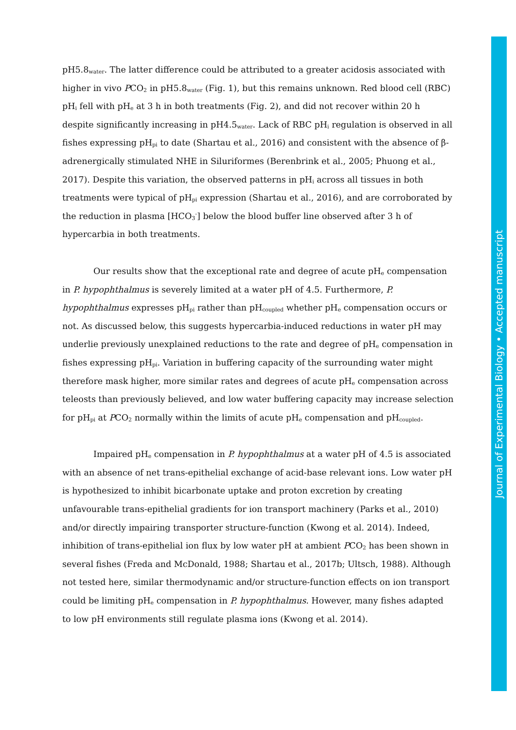pH5.8<sub>water</sub>. The latter difference could be attributed to a greater acidosis associated with higher in vivo PCO<sub>2</sub> in pH5.8<sub>water</sub> (Fig. 1), but this remains unknown. Red blood cell (RBC) pH<sub>i</sub> fell with pH<sub>e</sub> at 3 h in both treatments (Fig. 2), and did not recover within 20 h despite significantly increasing in pH4.5<sub>water</sub>. Lack of RBC pH<sub>i</sub> regulation is observed in all fishes expressing pH<sub>pi</sub> to date (Shartau et al., 2016) and consistent with the absence of β-adrenergically stimulated NHE in Siluriformes (Berenbrink et al., 2005; Phuong et al., 2017). Despite this variation, the observed patterns in pH<sub>i</sub> across all tissues in both treatments were typical of pH<sub>pi</sub> expression (Shartau et al., 2016), and are corroborated by the reduction in plasma [HCO<sub>3</sub><sup>-</sup>] below the blood buffer line observed after 3 h of hypercarbia in both treatments.
Our results show that the exceptional rate and degree of acute pH<sub>e</sub> compensation in P. hypophthalmus is severely limited at a water pH of 4.5. Furthermore, P. hypophthalmus expresses pH<sub>pi</sub> rather than pH<sub>coupled</sub> whether pH<sub>e</sub> compensation occurs or not. As discussed below, this suggests hypercarbia-induced reductions in water pH may underlie previously unexplained reductions to the rate and degree of pH<sub>e</sub> compensation in fishes expressing pH<sub>pi</sub>. Variation in buffering capacity of the surrounding water might therefore mask higher, more similar rates and degrees of acute pH<sub>e</sub> compensation across teleosts than previously believed, and low water buffering capacity may increase selection for pH<sub>pi</sub> at PCO<sub>2</sub> normally within the limits of acute pH<sub>e</sub> compensation and pH<sub>coupled</sub>.
Impaired pH<sub>e</sub> compensation in P. hypophthalmus at a water pH of 4.5 is associated with an absence of net trans-epithelial exchange of acid-base relevant ions. Low water pH is hypothesized to inhibit bicarbonate uptake and proton excretion by creating unfavourable trans-epithelial gradients for ion transport machinery (Parks et al., 2010) and/or directly impairing transporter structure-function (Kwong et al. 2014). Indeed, inhibition of trans-epithelial ion flux by low water pH at ambient PCO<sub>2</sub> has been shown in several fishes (Freda and McDonald, 1988; Shartau et al., 2017b; Ultsch, 1988). Although not tested here, similar thermodynamic and/or structure-function effects on ion transport could be limiting pH<sub>e</sub> compensation in P. hypophthalmus. However, many fishes adapted to low pH environments still regulate plasma ions (Kwong et al. 2014).
Journal of Experimental Biology • Accepted manuscript